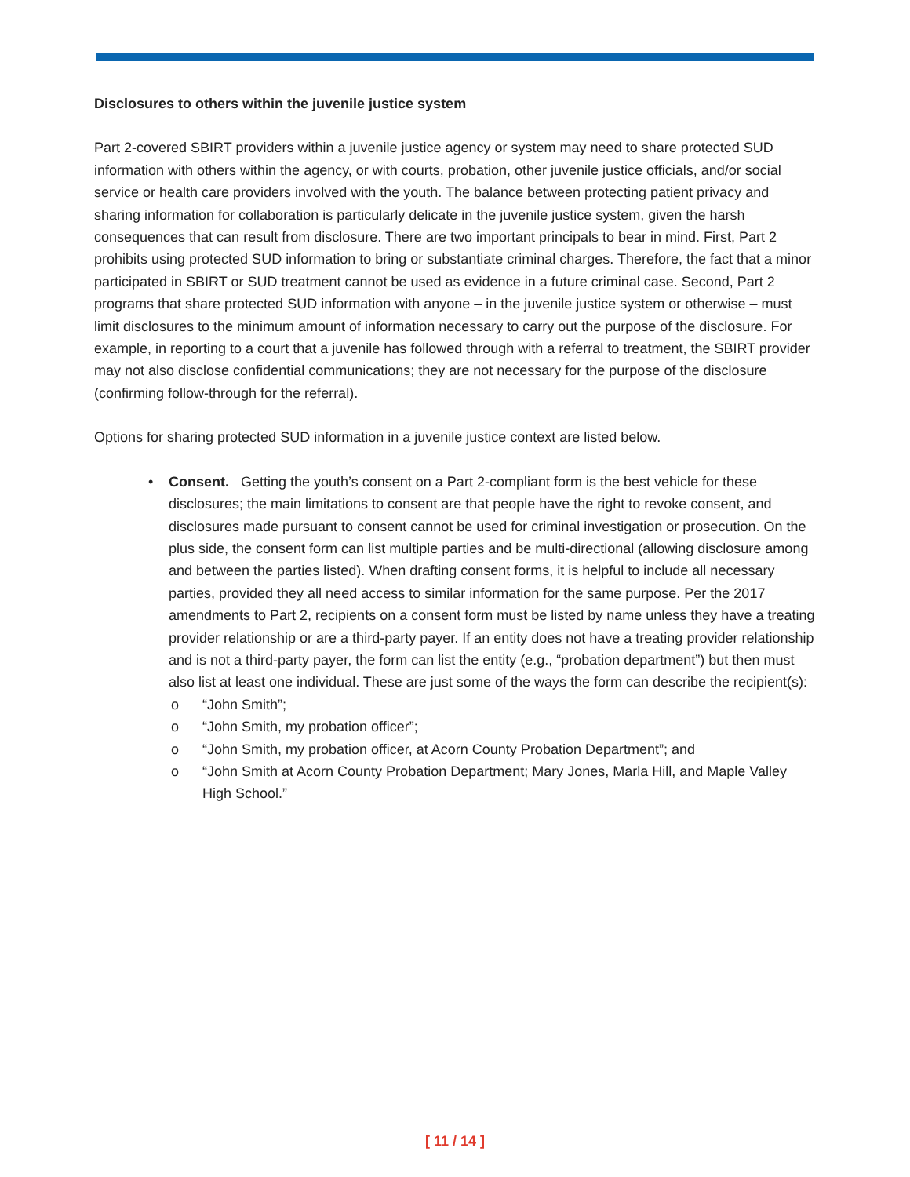Disclosures to others within the juvenile justice system
Part 2-covered SBIRT providers within a juvenile justice agency or system may need to share protected SUD information with others within the agency, or with courts, probation, other juvenile justice officials, and/or social service or health care providers involved with the youth. The balance between protecting patient privacy and sharing information for collaboration is particularly delicate in the juvenile justice system, given the harsh consequences that can result from disclosure. There are two important principals to bear in mind. First, Part 2 prohibits using protected SUD information to bring or substantiate criminal charges. Therefore, the fact that a minor participated in SBIRT or SUD treatment cannot be used as evidence in a future criminal case. Second, Part 2 programs that share protected SUD information with anyone – in the juvenile justice system or otherwise – must limit disclosures to the minimum amount of information necessary to carry out the purpose of the disclosure. For example, in reporting to a court that a juvenile has followed through with a referral to treatment, the SBIRT provider may not also disclose confidential communications; they are not necessary for the purpose of the disclosure (confirming follow-through for the referral).
Options for sharing protected SUD information in a juvenile justice context are listed below.
• Consent. Getting the youth’s consent on a Part 2-compliant form is the best vehicle for these disclosures; the main limitations to consent are that people have the right to revoke consent, and disclosures made pursuant to consent cannot be used for criminal investigation or prosecution. On the plus side, the consent form can list multiple parties and be multi-directional (allowing disclosure among and between the parties listed). When drafting consent forms, it is helpful to include all necessary parties, provided they all need access to similar information for the same purpose. Per the 2017 amendments to Part 2, recipients on a consent form must be listed by name unless they have a treating provider relationship or are a third-party payer. If an entity does not have a treating provider relationship and is not a third-party payer, the form can list the entity (e.g., “probation department”) but then must also list at least one individual. These are just some of the ways the form can describe the recipient(s):
o “John Smith”;
o “John Smith, my probation officer”;
o “John Smith, my probation officer, at Acorn County Probation Department”; and
o “John Smith at Acorn County Probation Department; Mary Jones, Marla Hill, and Maple Valley High School.”
[ 11 / 14 ]